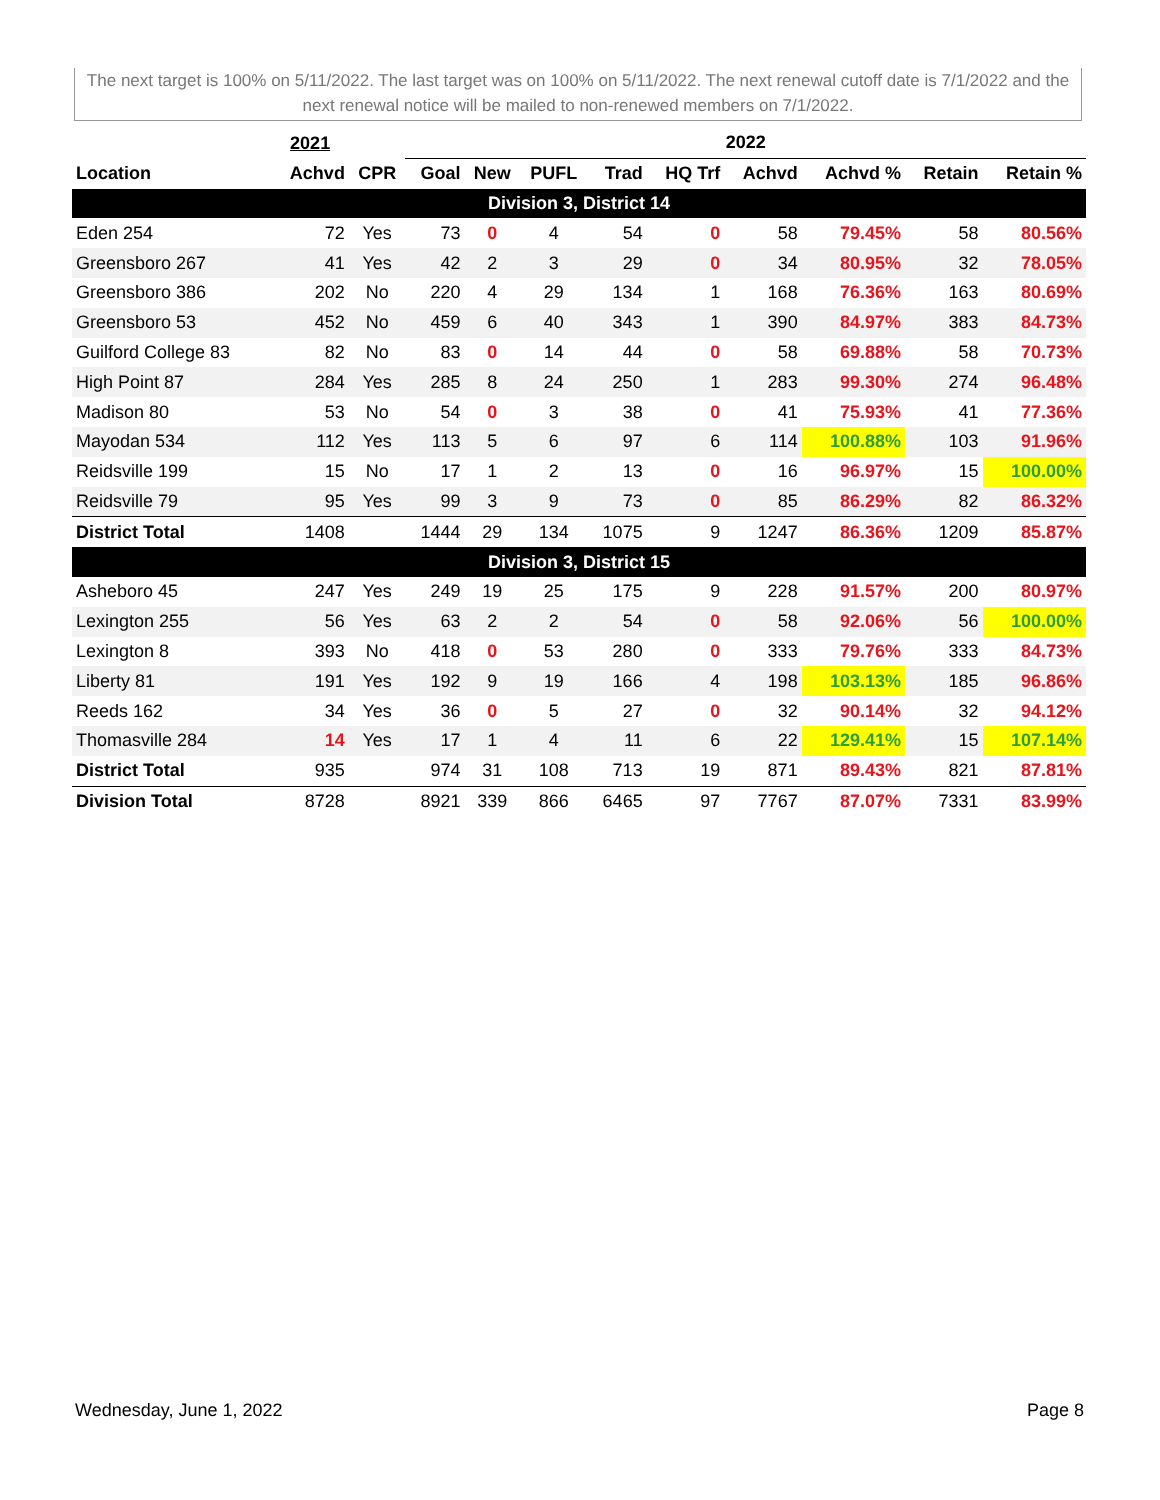The next target is 100% on 5/11/2022. The last target was on 100% on 5/11/2022. The next renewal cutoff date is 7/1/2022 and the next renewal notice will be mailed to non-renewed members on 7/1/2022.
| | 2021 | | 2022 | | | | | | | | |
| --- | --- | --- | --- | --- | --- | --- | --- | --- | --- | --- | --- |
| Location | Achvd | CPR | Goal | New | PUFL | Trad | HQ Trf | Achvd | Achvd % | Retain | Retain % |
| Division 3, District 14 | | | | | | | | | | | |
| Eden 254 | 72 | Yes | 73 | 0 | 4 | 54 | 0 | 58 | 79.45% | 58 | 80.56% |
| Greensboro 267 | 41 | Yes | 42 | 2 | 3 | 29 | 0 | 34 | 80.95% | 32 | 78.05% |
| Greensboro 386 | 202 | No | 220 | 4 | 29 | 134 | 1 | 168 | 76.36% | 163 | 80.69% |
| Greensboro 53 | 452 | No | 459 | 6 | 40 | 343 | 1 | 390 | 84.97% | 383 | 84.73% |
| Guilford College 83 | 82 | No | 83 | 0 | 14 | 44 | 0 | 58 | 69.88% | 58 | 70.73% |
| High Point 87 | 284 | Yes | 285 | 8 | 24 | 250 | 1 | 283 | 99.30% | 274 | 96.48% |
| Madison 80 | 53 | No | 54 | 0 | 3 | 38 | 0 | 41 | 75.93% | 41 | 77.36% |
| Mayodan 534 | 112 | Yes | 113 | 5 | 6 | 97 | 6 | 114 | 100.88% | 103 | 91.96% |
| Reidsville 199 | 15 | No | 17 | 1 | 2 | 13 | 0 | 16 | 96.97% | 15 | 100.00% |
| Reidsville 79 | 95 | Yes | 99 | 3 | 9 | 73 | 0 | 85 | 86.29% | 82 | 86.32% |
| District Total | 1408 | | 1444 | 29 | 134 | 1075 | 9 | 1247 | 86.36% | 1209 | 85.87% |
| Division 3, District 15 | | | | | | | | | | | |
| Asheboro 45 | 247 | Yes | 249 | 19 | 25 | 175 | 9 | 228 | 91.57% | 200 | 80.97% |
| Lexington 255 | 56 | Yes | 63 | 2 | 2 | 54 | 0 | 58 | 92.06% | 56 | 100.00% |
| Lexington 8 | 393 | No | 418 | 0 | 53 | 280 | 0 | 333 | 79.76% | 333 | 84.73% |
| Liberty 81 | 191 | Yes | 192 | 9 | 19 | 166 | 4 | 198 | 103.13% | 185 | 96.86% |
| Reeds 162 | 34 | Yes | 36 | 0 | 5 | 27 | 0 | 32 | 90.14% | 32 | 94.12% |
| Thomasville 284 | 14 | Yes | 17 | 1 | 4 | 11 | 6 | 22 | 129.41% | 15 | 107.14% |
| District Total | 935 | | 974 | 31 | 108 | 713 | 19 | 871 | 89.43% | 821 | 87.81% |
| Division Total | 8728 | | 8921 | 339 | 866 | 6465 | 97 | 7767 | 87.07% | 7331 | 83.99% |
Wednesday, June 1, 2022 Page 8